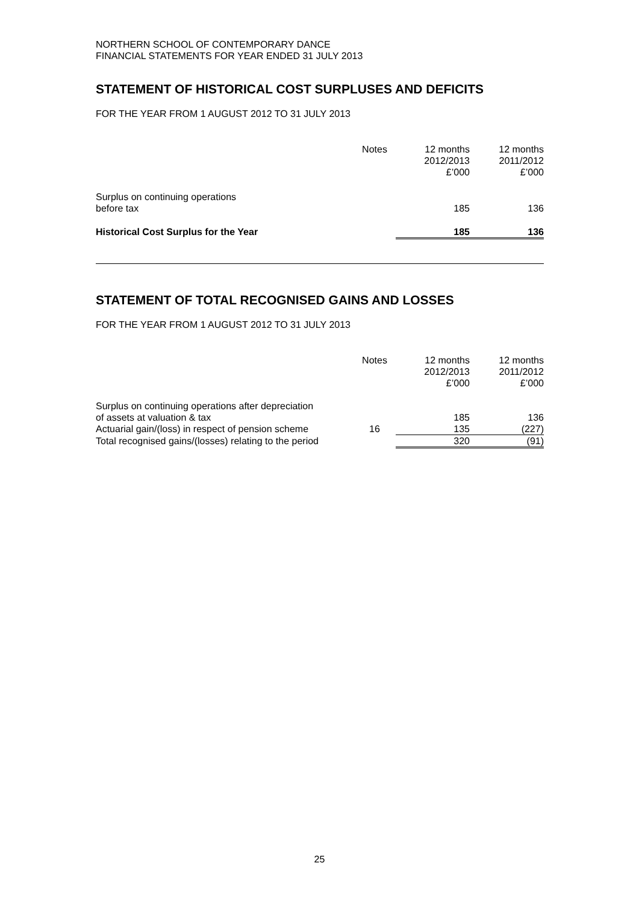NORTHERN SCHOOL OF CONTEMPORARY DANCE
FINANCIAL STATEMENTS FOR YEAR ENDED 31 JULY 2013
STATEMENT OF HISTORICAL COST SURPLUSES AND DEFICITS
FOR THE YEAR FROM 1 AUGUST 2012 TO 31 JULY 2013
| | Notes | 12 months 2012/2013 £’000 | 12 months 2011/2012 £’000 |
| --- | --- | --- | --- |
| Surplus on continuing operations before tax | | 185 | 136 |
| Historical Cost Surplus for the Year | | 185 | 136 |
STATEMENT OF TOTAL RECOGNISED GAINS AND LOSSES
FOR THE YEAR FROM 1 AUGUST 2012 TO 31 JULY 2013
| | Notes | 12 months 2012/2013 £’000 | 12 months 2011/2012 £’000 |
| --- | --- | --- | --- |
| Surplus on continuing operations after depreciation of assets at valuation & tax | | 185 | 136 |
| Actuarial gain/(loss) in respect of pension scheme | 16 | 135 | (227) |
| Total recognised gains/(losses) relating to the period | | 320 | (91) |
25